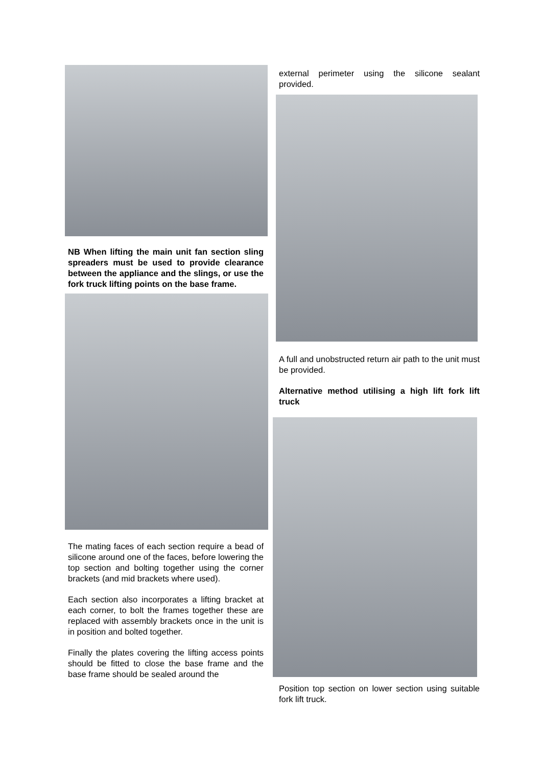NB When lifting the main unit fan section sling spreaders must be used to provide clearance between the appliance and the slings, or use the fork truck lifting points on the base frame.
The mating faces of each section require a bead of silicone around one of the faces, before lowering the top section and bolting together using the corner brackets (and mid brackets where used).
Each section also incorporates a lifting bracket at each corner, to bolt the frames together these are replaced with assembly brackets once in the unit is in position and bolted together.
Finally the plates covering the lifting access points should be fitted to close the base frame and the base frame should be sealed around the
external perimeter using the silicone sealant provided.
A full and unobstructed return air path to the unit must be provided.
Alternative method utilising a high lift fork lift truck
Position top section on lower section using suitable fork lift truck.